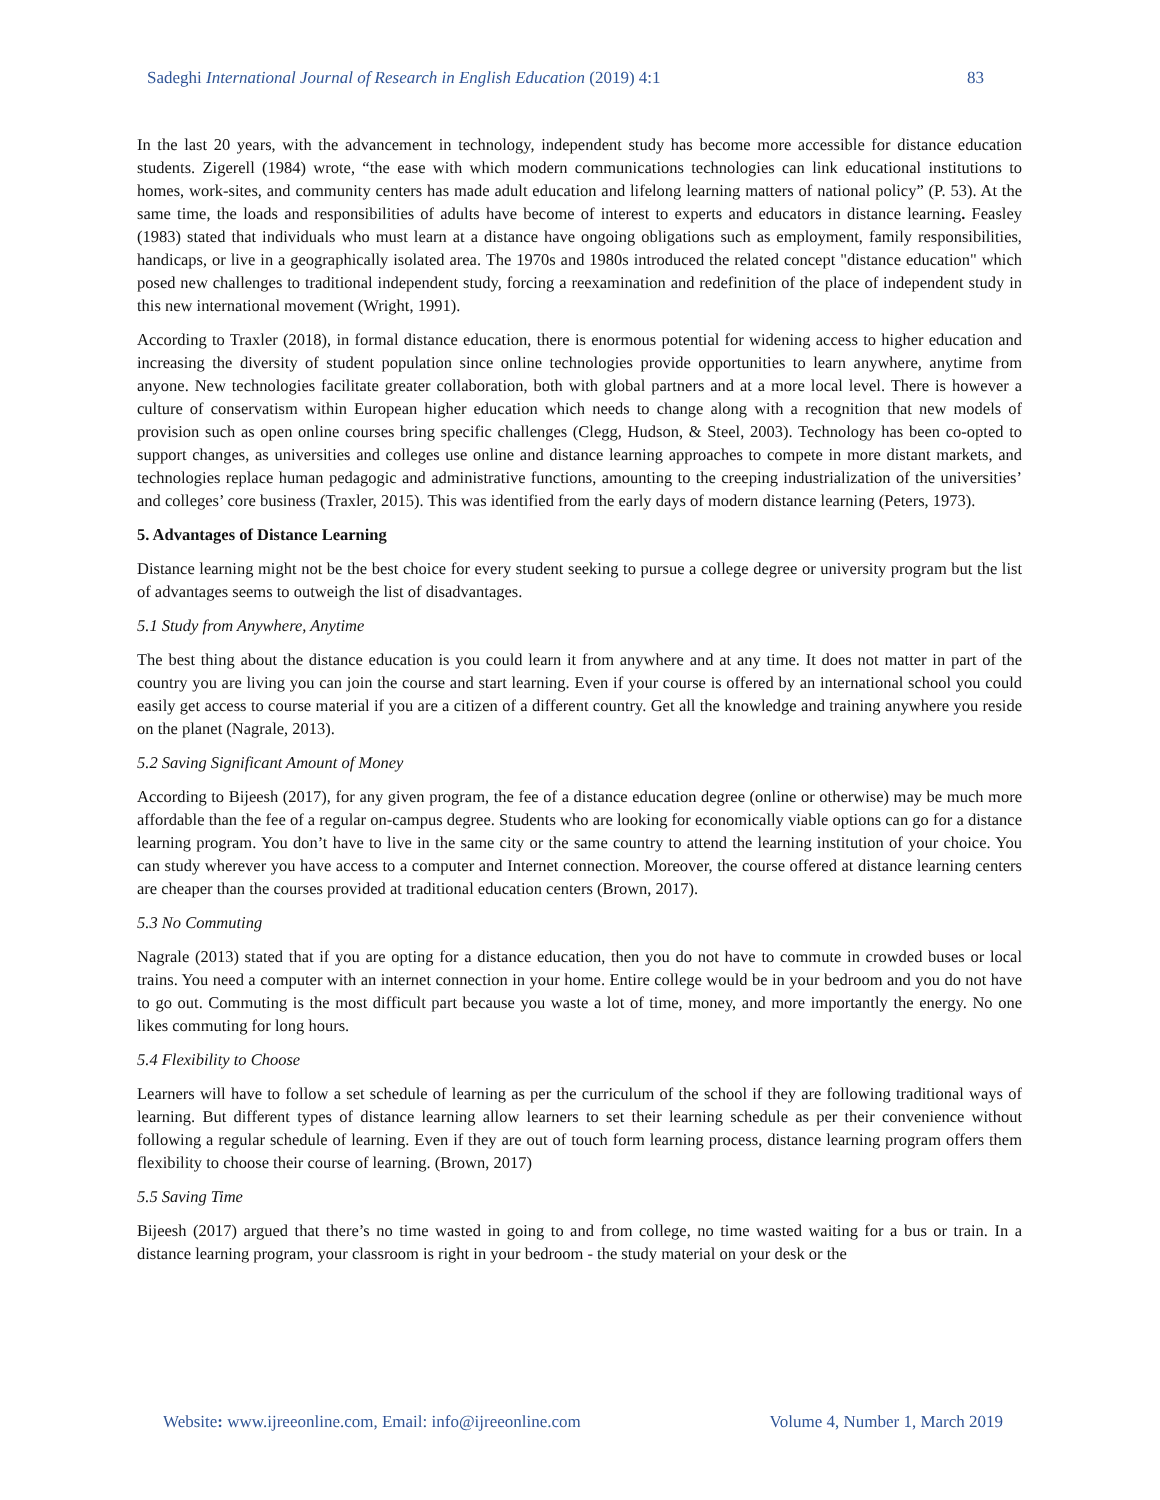Sadeghi International Journal of Research in English Education (2019) 4:1 83
In the last 20 years, with the advancement in technology, independent study has become more accessible for distance education students. Zigerell (1984) wrote, “the ease with which modern communications technologies can link educational institutions to homes, work-sites, and community centers has made adult education and lifelong learning matters of national policy” (P. 53). At the same time, the loads and responsibilities of adults have become of interest to experts and educators in distance learning. Feasley (1983) stated that individuals who must learn at a distance have ongoing obligations such as employment, family responsibilities, handicaps, or live in a geographically isolated area. The 1970s and 1980s introduced the related concept "distance education" which posed new challenges to traditional independent study, forcing a reexamination and redefinition of the place of independent study in this new international movement (Wright, 1991).
According to Traxler (2018), in formal distance education, there is enormous potential for widening access to higher education and increasing the diversity of student population since online technologies provide opportunities to learn anywhere, anytime from anyone. New technologies facilitate greater collaboration, both with global partners and at a more local level. There is however a culture of conservatism within European higher education which needs to change along with a recognition that new models of provision such as open online courses bring specific challenges (Clegg, Hudson, & Steel, 2003). Technology has been co-opted to support changes, as universities and colleges use online and distance learning approaches to compete in more distant markets, and technologies replace human pedagogic and administrative functions, amounting to the creeping industrialization of the universities’ and colleges’ core business (Traxler, 2015). This was identified from the early days of modern distance learning (Peters, 1973).
5. Advantages of Distance Learning
Distance learning might not be the best choice for every student seeking to pursue a college degree or university program but the list of advantages seems to outweigh the list of disadvantages.
5.1 Study from Anywhere, Anytime
The best thing about the distance education is you could learn it from anywhere and at any time. It does not matter in part of the country you are living you can join the course and start learning. Even if your course is offered by an international school you could easily get access to course material if you are a citizen of a different country. Get all the knowledge and training anywhere you reside on the planet (Nagrale, 2013).
5.2 Saving Significant Amount of Money
According to Bijeesh (2017), for any given program, the fee of a distance education degree (online or otherwise) may be much more affordable than the fee of a regular on-campus degree. Students who are looking for economically viable options can go for a distance learning program. You don’t have to live in the same city or the same country to attend the learning institution of your choice. You can study wherever you have access to a computer and Internet connection. Moreover, the course offered at distance learning centers are cheaper than the courses provided at traditional education centers (Brown, 2017).
5.3 No Commuting
Nagrale (2013) stated that if you are opting for a distance education, then you do not have to commute in crowded buses or local trains. You need a computer with an internet connection in your home. Entire college would be in your bedroom and you do not have to go out. Commuting is the most difficult part because you waste a lot of time, money, and more importantly the energy. No one likes commuting for long hours.
5.4 Flexibility to Choose
Learners will have to follow a set schedule of learning as per the curriculum of the school if they are following traditional ways of learning. But different types of distance learning allow learners to set their learning schedule as per their convenience without following a regular schedule of learning. Even if they are out of touch form learning process, distance learning program offers them flexibility to choose their course of learning. (Brown, 2017)
5.5 Saving Time
Bijeesh (2017) argued that there’s no time wasted in going to and from college, no time wasted waiting for a bus or train. In a distance learning program, your classroom is right in your bedroom - the study material on your desk or the
Website: www.ijreeonline.com, Email: info@ijreeonline.com Volume 4, Number 1, March 2019